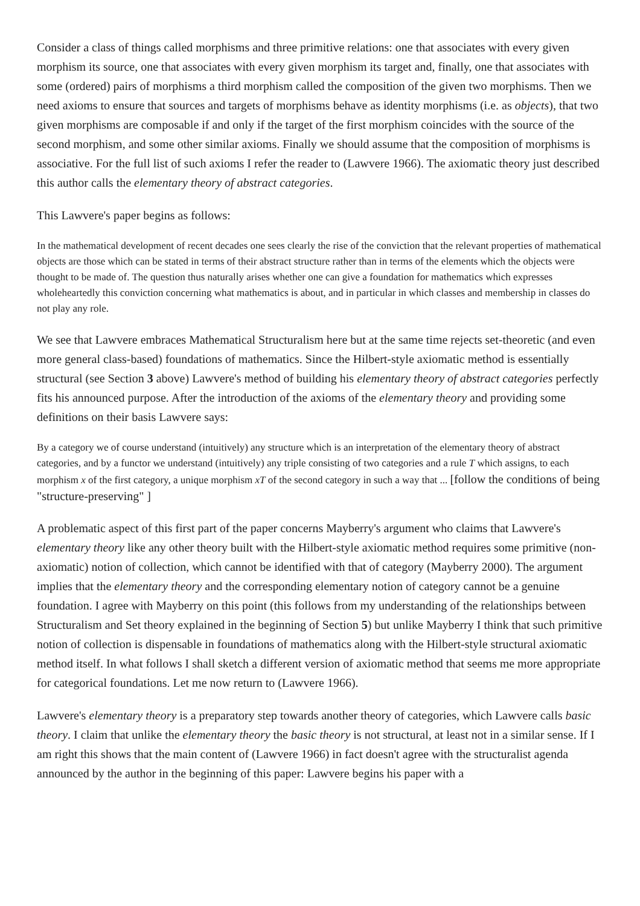Consider a class of things called morphisms and three primitive relations: one that associates with every given morphism its source, one that associates with every given morphism its target and, finally, one that associates with some (ordered) pairs of morphisms a third morphism called the composition of the given two morphisms. Then we need axioms to ensure that sources and targets of morphisms behave as identity morphisms (i.e. as objects), that two given morphisms are composable if and only if the target of the first morphism coincides with the source of the second morphism, and some other similar axioms. Finally we should assume that the composition of morphisms is associative. For the full list of such axioms I refer the reader to (Lawvere 1966). The axiomatic theory just described this author calls the elementary theory of abstract categories.
This Lawvere's paper begins as follows:
In the mathematical development of recent decades one sees clearly the rise of the conviction that the relevant properties of mathematical objects are those which can be stated in terms of their abstract structure rather than in terms of the elements which the objects were thought to be made of. The question thus naturally arises whether one can give a foundation for mathematics which expresses wholeheartedly this conviction concerning what mathematics is about, and in particular in which classes and membership in classes do not play any role.
We see that Lawvere embraces Mathematical Structuralism here but at the same time rejects set-theoretic (and even more general class-based) foundations of mathematics. Since the Hilbert-style axiomatic method is essentially structural (see Section 3 above) Lawvere's method of building his elementary theory of abstract categories perfectly fits his announced purpose. After the introduction of the axioms of the elementary theory and providing some definitions on their basis Lawvere says:
By a category we of course understand (intuitively) any structure which is an interpretation of the elementary theory of abstract categories, and by a functor we understand (intuitively) any triple consisting of two categories and a rule T which assigns, to each morphism x of the first category, a unique morphism xT of the second category in such a way that ... [follow the conditions of being "structure-preserving" ]
A problematic aspect of this first part of the paper concerns Mayberry's argument who claims that Lawvere's elementary theory like any other theory built with the Hilbert-style axiomatic method requires some primitive (non-axiomatic) notion of collection, which cannot be identified with that of category (Mayberry 2000). The argument implies that the elementary theory and the corresponding elementary notion of category cannot be a genuine foundation. I agree with Mayberry on this point (this follows from my understanding of the relationships between Structuralism and Set theory explained in the beginning of Section 5) but unlike Mayberry I think that such primitive notion of collection is dispensable in foundations of mathematics along with the Hilbert-style structural axiomatic method itself. In what follows I shall sketch a different version of axiomatic method that seems me more appropriate for categorical foundations. Let me now return to (Lawvere 1966).
Lawvere's elementary theory is a preparatory step towards another theory of categories, which Lawvere calls basic theory. I claim that unlike the elementary theory the basic theory is not structural, at least not in a similar sense. If I am right this shows that the main content of (Lawvere 1966) in fact doesn't agree with the structuralist agenda announced by the author in the beginning of this paper: Lawvere begins his paper with a